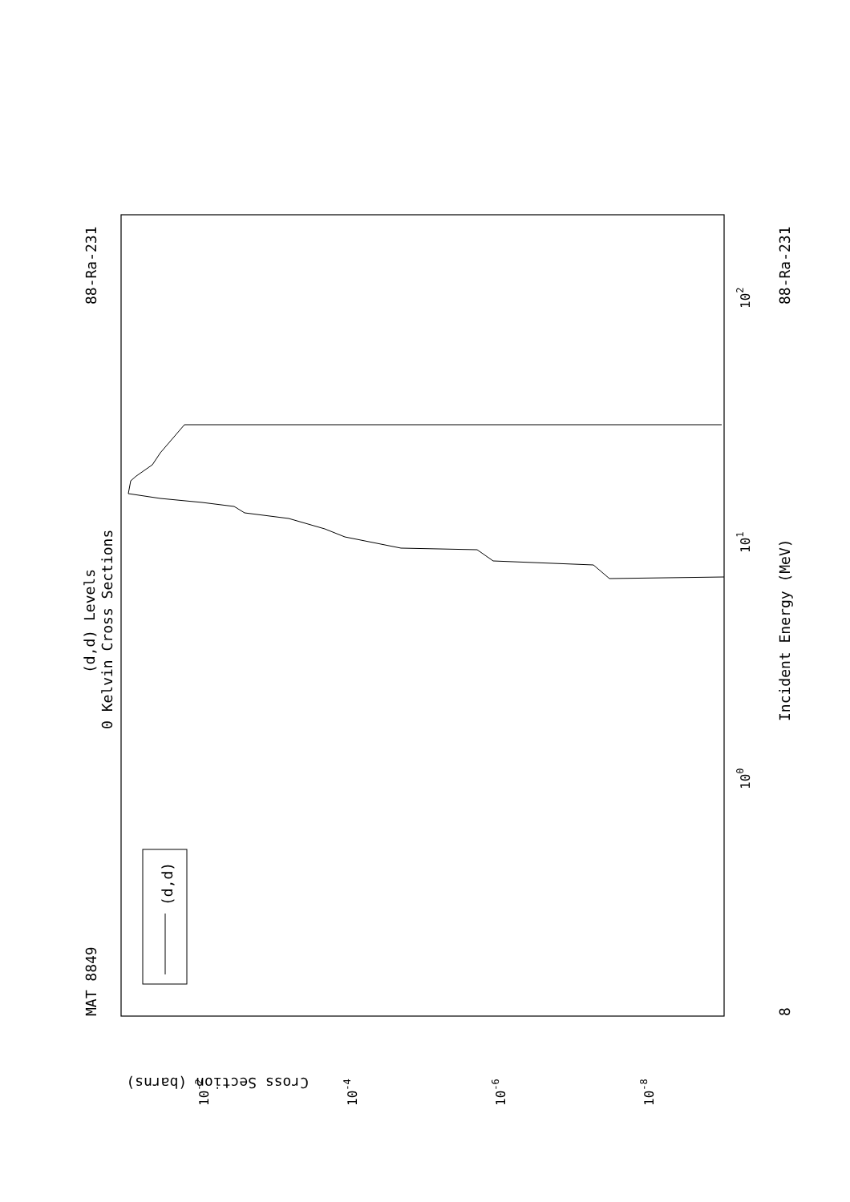(d,d)
MAT 8849
88-Ra-231
(d,d) Levels
0 Kelvin Cross Sections
Incident Energy (MeV)
88-Ra-231
8
100
101
102
Cross Section (barns)
10-2
10-4
10-6
10-8